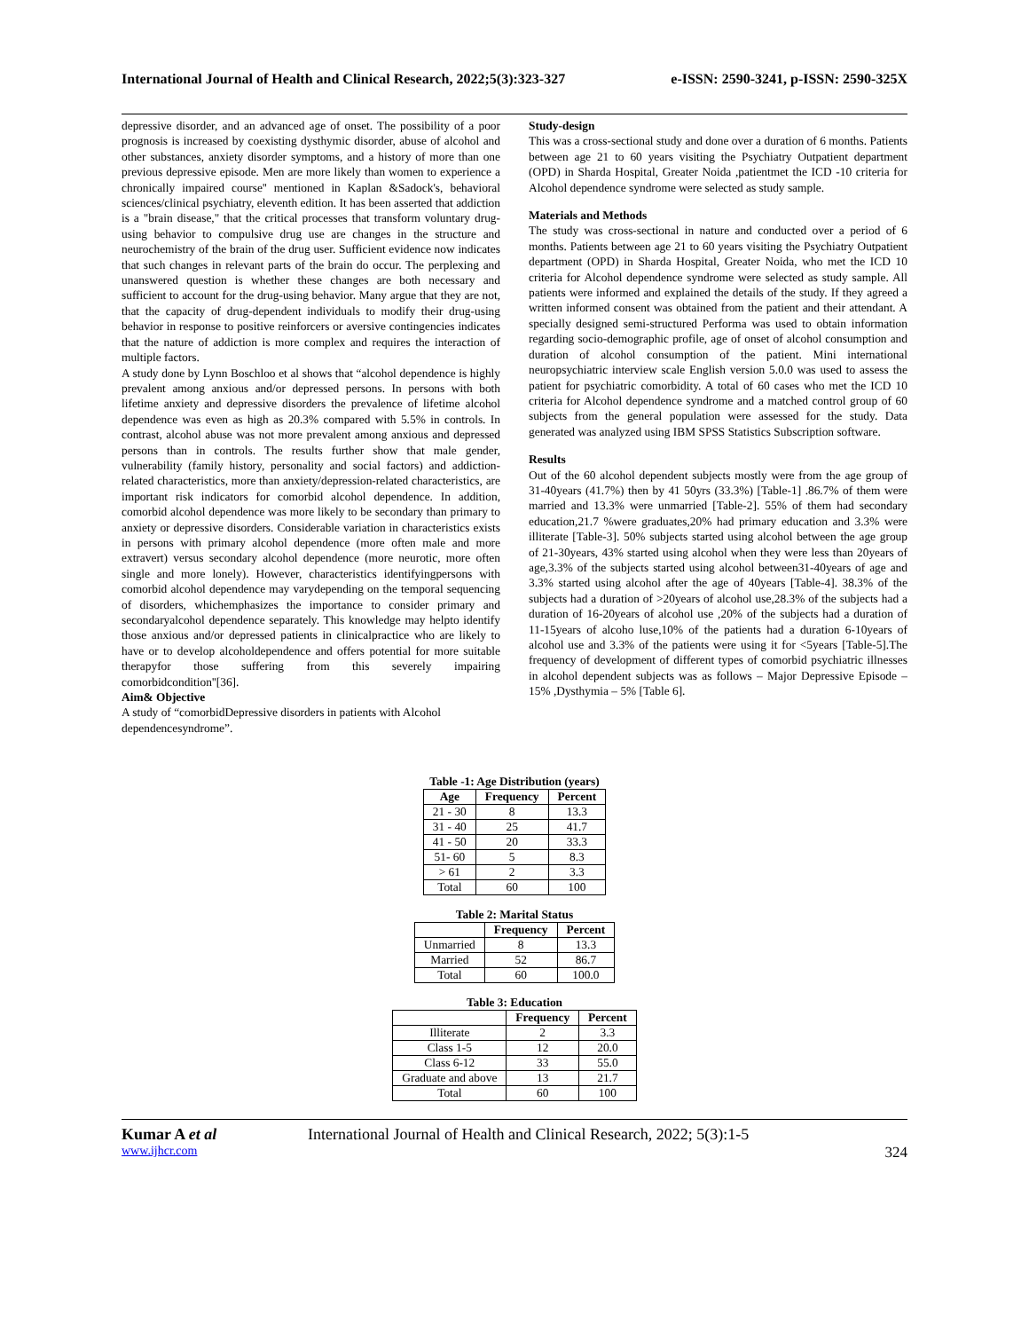International Journal of Health and Clinical Research, 2022;5(3):323-327 e-ISSN: 2590-3241, p-ISSN: 2590-325X
depressive disorder, and an advanced age of onset. The possibility of a poor prognosis is increased by coexisting dysthymic disorder, abuse of alcohol and other substances, anxiety disorder symptoms, and a history of more than one previous depressive episode. Men are more likely than women to experience a chronically impaired course'' mentioned in Kaplan &Sadock's, behavioral sciences/clinical psychiatry, eleventh edition. It has been asserted that addiction is a "brain disease," that the critical processes that transform voluntary drug-using behavior to compulsive drug use are changes in the structure and neurochemistry of the brain of the drug user. Sufficient evidence now indicates that such changes in relevant parts of the brain do occur. The perplexing and unanswered question is whether these changes are both necessary and sufficient to account for the drug-using behavior. Many argue that they are not, that the capacity of drug-dependent individuals to modify their drug-using behavior in response to positive reinforcers or aversive contingencies indicates that the nature of addiction is more complex and requires the interaction of multiple factors.
A study done by Lynn Boschloo et al shows that “alcohol dependence is highly prevalent among anxious and/or depressed persons. In persons with both lifetime anxiety and depressive disorders the prevalence of lifetime alcohol dependence was even as high as 20.3% compared with 5.5% in controls. In contrast, alcohol abuse was not more prevalent among anxious and depressed persons than in controls. The results further show that male gender, vulnerability (family history, personality and social factors) and addiction-related characteristics, more than anxiety/depression-related characteristics, are important risk indicators for comorbid alcohol dependence. In addition, comorbid alcohol dependence was more likely to be secondary than primary to anxiety or depressive disorders. Considerable variation in characteristics exists in persons with primary alcohol dependence (more often male and more extravert) versus secondary alcohol dependence (more neurotic, more often single and more lonely). However, characteristics identifyingpersons with comorbid alcohol dependence may varydepending on the temporal sequencing of disorders, whichemphasizes the importance to consider primary and secondaryalcohol dependence separately. This knowledge may helpto identify those anxious and/or depressed patients in clinicalpractice who are likely to have or to develop alcoholdependence and offers potential for more suitable therapyfor those suffering from this severely impairing comorbidcondition''[36].
Aim& Objective
A study of “comorbidDepressive disorders in patients with Alcohol dependencesyndrome”.
Study-design
This was a cross-sectional study and done over a duration of 6 months. Patients between age 21 to 60 years visiting the Psychiatry Outpatient department (OPD) in Sharda Hospital, Greater Noida ,patientmet the ICD -10 criteria for Alcohol dependence syndrome were selected as study sample.
Materials and Methods
The study was cross-sectional in nature and conducted over a period of 6 months. Patients between age 21 to 60 years visiting the Psychiatry Outpatient department (OPD) in Sharda Hospital, Greater Noida, who met the ICD 10 criteria for Alcohol dependence syndrome were selected as study sample. All patients were informed and explained the details of the study. If they agreed a written informed consent was obtained from the patient and their attendant. A specially designed semi-structured Performa was used to obtain information regarding socio-demographic profile, age of onset of alcohol consumption and duration of alcohol consumption of the patient. Mini international neuropsychiatric interview scale English version 5.0.0 was used to assess the patient for psychiatric comorbidity. A total of 60 cases who met the ICD 10 criteria for Alcohol dependence syndrome and a matched control group of 60 subjects from the general population were assessed for the study. Data generated was analyzed using IBM SPSS Statistics Subscription software.
Results
Out of the 60 alcohol dependent subjects mostly were from the age group of 31-40years (41.7%) then by 41 50yrs (33.3%) [Table-1] .86.7% of them were married and 13.3% were unmarried [Table-2]. 55% of them had secondary education,21.7 %were graduates,20% had primary education and 3.3% were illiterate [Table-3]. 50% subjects started using alcohol between the age group of 21-30years, 43% started using alcohol when they were less than 20years of age,3.3% of the subjects started using alcohol between31-40years of age and 3.3% started using alcohol after the age of 40years [Table-4]. 38.3% of the subjects had a duration of >20years of alcohol use,28.3% of the subjects had a duration of 16-20years of alcohol use ,20% of the subjects had a duration of 11-15years of alcoho luse,10% of the patients had a duration 6-10years of alcohol use and 3.3% of the patients were using it for <5years [Table-5].The frequency of development of different types of comorbid psychiatric illnesses in alcohol dependent subjects was as follows – Major Depressive Episode – 15% ,Dysthymia – 5% [Table 6].
Table -1: Age Distribution (years)
| Age | Frequency | Percent |
| --- | --- | --- |
| 21 - 30 | 8 | 13.3 |
| 31 - 40 | 25 | 41.7 |
| 41 - 50 | 20 | 33.3 |
| 51- 60 | 5 | 8.3 |
| > 61 | 2 | 3.3 |
| Total | 60 | 100 |
Table 2: Marital Status
| | Frequency | Percent |
| --- | --- | --- |
| Unmarried | 8 | 13.3 |
| Married | 52 | 86.7 |
| Total | 60 | 100.0 |
Table 3: Education
| | Frequency | Percent |
| --- | --- | --- |
| Illiterate | 2 | 3.3 |
| Class 1-5 | 12 | 20.0 |
| Class 6-12 | 33 | 55.0 |
| Graduate and above | 13 | 21.7 |
| Total | 60 | 100 |
Kumar A et al International Journal of Health and Clinical Research, 2022; 5(3):1-5
www.ijhcr.com 324